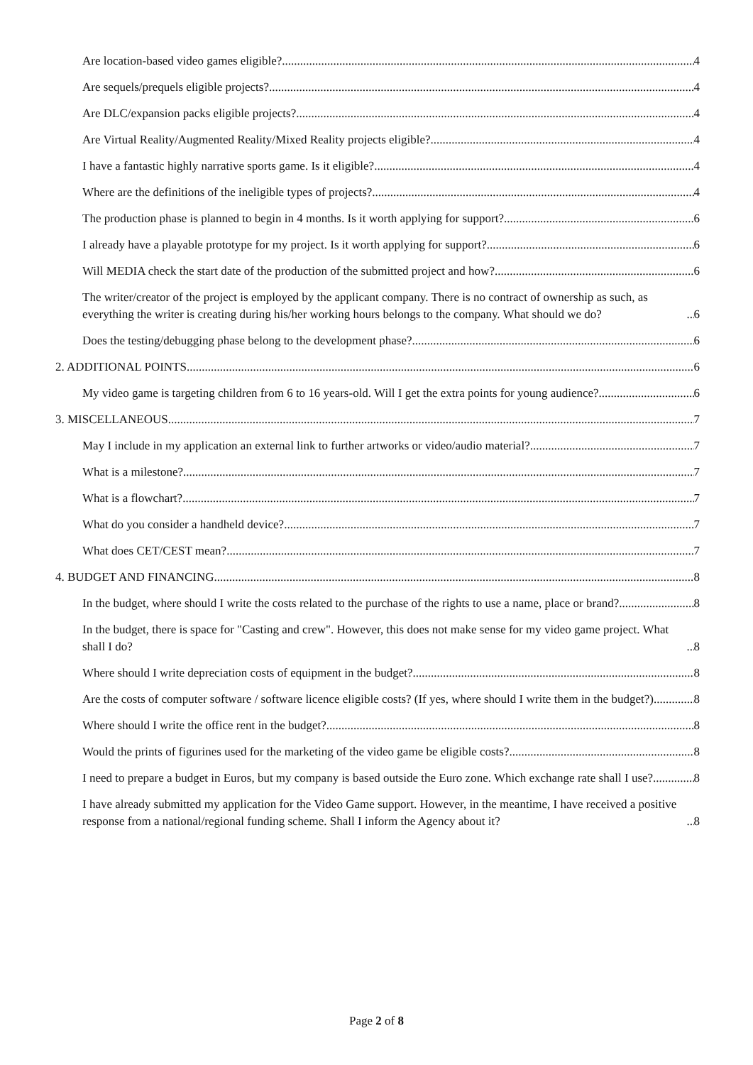Are location-based video games eligible? 4
Are sequels/prequels eligible projects? 4
Are DLC/expansion packs eligible projects? 4
Are Virtual Reality/Augmented Reality/Mixed Reality projects eligible? 4
I have a fantastic highly narrative sports game. Is it eligible? 4
Where are the definitions of the ineligible types of projects? 4
The production phase is planned to begin in 4 months. Is it worth applying for support? 6
I already have a playable prototype for my project. Is it worth applying for support? 6
Will MEDIA check the start date of the production of the submitted project and how? 6
The writer/creator of the project is employed by the applicant company. There is no contract of ownership as such, as everything the writer is creating during his/her working hours belongs to the company. What should we do? 6
Does the testing/debugging phase belong to the development phase? 6
2. ADDITIONAL POINTS 6
My video game is targeting children from 6 to 16 years-old. Will I get the extra points for young audience? 6
3. MISCELLANEOUS 7
May I include in my application an external link to further artworks or video/audio material? 7
What is a milestone? 7
What is a flowchart? 7
What do you consider a handheld device? 7
What does CET/CEST mean? 7
4. BUDGET AND FINANCING 8
In the budget, where should I write the costs related to the purchase of the rights to use a name, place or brand? 8
In the budget, there is space for "Casting and crew". However, this does not make sense for my video game project. What shall I do? 8
Where should I write depreciation costs of equipment in the budget? 8
Are the costs of computer software / software licence eligible costs? (If yes, where should I write them in the budget?) 8
Where should I write the office rent in the budget? 8
Would the prints of figurines used for the marketing of the video game be eligible costs? 8
I need to prepare a budget in Euros, but my company is based outside the Euro zone. Which exchange rate shall I use? 8
I have already submitted my application for the Video Game support. However, in the meantime, I have received a positive response from a national/regional funding scheme. Shall I inform the Agency about it? 8
Page 2 of 8